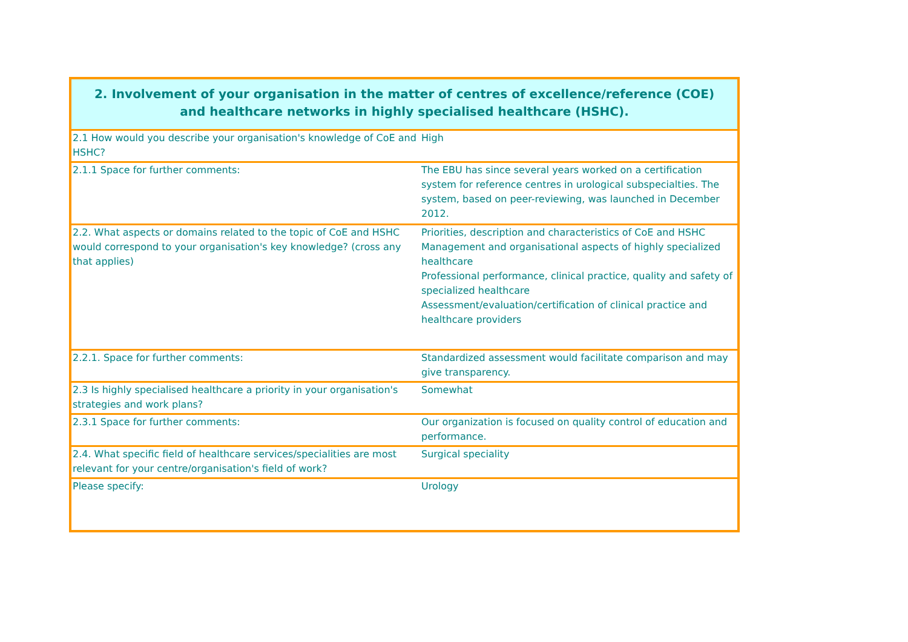| 2. Involvement of your organisation in the matter of centres of excellence/reference (COE) and healthcare networks in highly specialised healthcare (HSHC). | |
| --- | --- |
| 2.1 How would you describe your organisation's knowledge of CoE and HSHC? | High |
| 2.1.1 Space for further comments: | The EBU has since several years worked on a certification system for reference centres in urological subspecialties. The system, based on peer-reviewing, was launched in December 2012. |
| 2.2. What aspects or domains related to the topic of CoE and HSHC would correspond to your organisation's key knowledge? (cross any that applies) | Priorities, description and characteristics of CoE and HSHC Management and organisational aspects of highly specialized healthcare Professional performance, clinical practice, quality and safety of specialized healthcare Assessment/evaluation/certification of clinical practice and healthcare providers |
| 2.2.1. Space for further comments: | Standardized assessment would facilitate comparison and may give transparency. |
| 2.3 Is highly specialised healthcare a priority in your organisation's strategies and work plans? | Somewhat |
| 2.3.1 Space for further comments: | Our organization is focused on quality control of education and performance. |
| 2.4. What specific field of healthcare services/specialities are most relevant for your centre/organisation's field of work? | Surgical speciality |
| Please specify: | Urology |